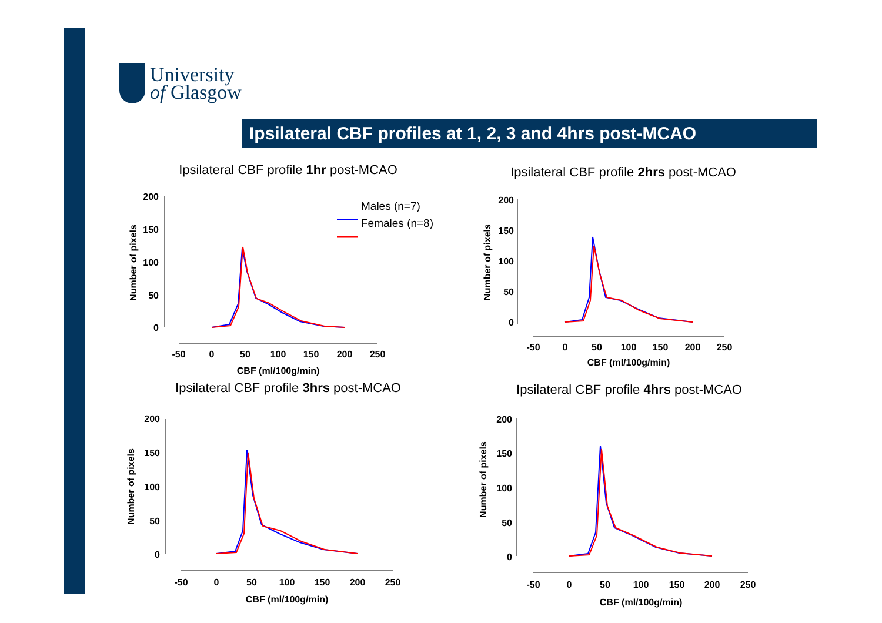University
of Glasgow
Ipsilateral CBF profiles at 1, 2, 3 and 4hrs post-MCAO
Ipsilateral CBF profile 1hr post-MCAO
200
150
100
50
0
Number of pixels
-50
0
50
100
150
200
250
CBF (ml/100g/min)
Males (n=7)
Females (n=8)
Ipsilateral CBF profile 2hrs post-MCAO
200
150
100
50
0
Number of pixels
-50
0
50
100
150
200
250
CBF (ml/100g/min)
Ipsilateral CBF profile 3hrs post-MCAO
200
150
100
50
0
Number of pixels
-50
0
50
100
150
200
250
CBF (ml/100g/min)
Ipsilateral CBF profile 4hrs post-MCAO
200
150
100
50
0
Number of pixels
-50
0
50
100
150
200
250
CBF (ml/100g/min)